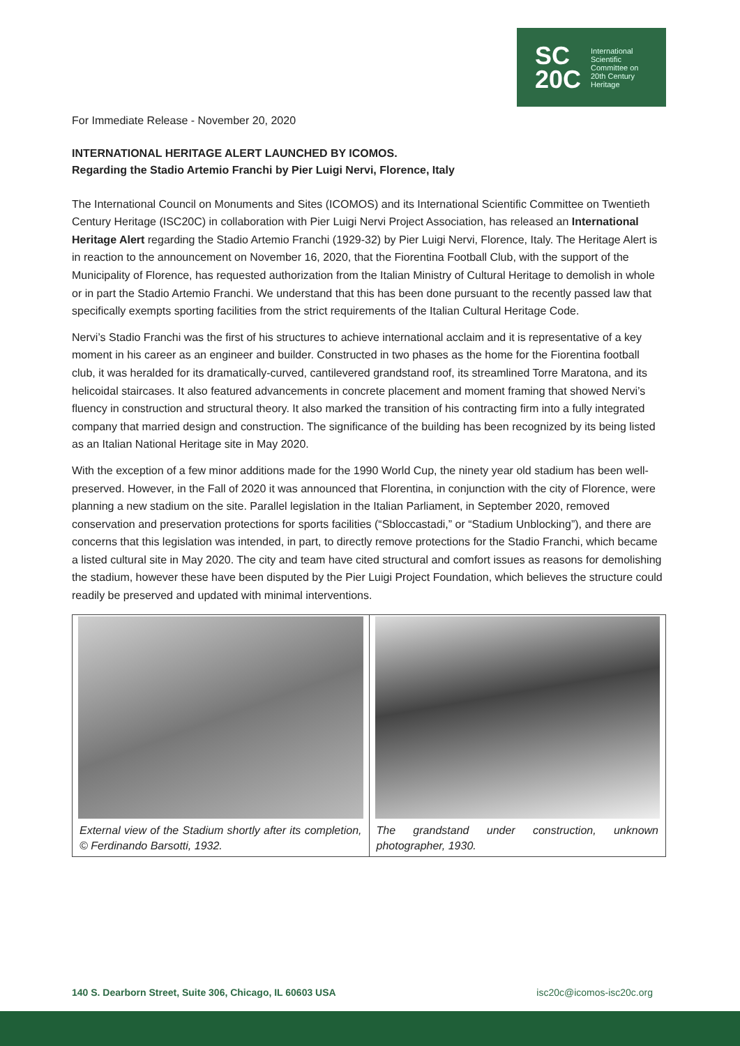SC
20C
International
Scientific
Committee on
20th Century
Heritage
For Immediate Release - November 20, 2020
INTERNATIONAL HERITAGE ALERT LAUNCHED BY ICOMOS.
Regarding the Stadio Artemio Franchi by Pier Luigi Nervi, Florence, Italy
The International Council on Monuments and Sites (ICOMOS) and its International Scientific Committee on Twentieth Century Heritage (ISC20C) in collaboration with Pier Luigi Nervi Project Association, has released an International Heritage Alert regarding the Stadio Artemio Franchi (1929-32) by Pier Luigi Nervi, Florence, Italy. The Heritage Alert is in reaction to the announcement on November 16, 2020, that the Fiorentina Football Club, with the support of the Municipality of Florence, has requested authorization from the Italian Ministry of Cultural Heritage to demolish in whole or in part the Stadio Artemio Franchi. We understand that this has been done pursuant to the recently passed law that specifically exempts sporting facilities from the strict requirements of the Italian Cultural Heritage Code.
Nervi’s Stadio Franchi was the first of his structures to achieve international acclaim and it is representative of a key moment in his career as an engineer and builder. Constructed in two phases as the home for the Fiorentina football club, it was heralded for its dramatically-curved, cantilevered grandstand roof, its streamlined Torre Maratona, and its helicoidal staircases. It also featured advancements in concrete placement and moment framing that showed Nervi’s fluency in construction and structural theory. It also marked the transition of his contracting firm into a fully integrated company that married design and construction. The significance of the building has been recognized by its being listed as an Italian National Heritage site in May 2020.
With the exception of a few minor additions made for the 1990 World Cup, the ninety year old stadium has been well-preserved. However, in the Fall of 2020 it was announced that Florentina, in conjunction with the city of Florence, were planning a new stadium on the site. Parallel legislation in the Italian Parliament, in September 2020, removed conservation and preservation protections for sports facilities (“Sbloccastadi,” or “Stadium Unblocking”), and there are concerns that this legislation was intended, in part, to directly remove protections for the Stadio Franchi, which became a listed cultural site in May 2020. The city and team have cited structural and comfort issues as reasons for demolishing the stadium, however these have been disputed by the Pier Luigi Project Foundation, which believes the structure could readily be preserved and updated with minimal interventions.
External view of the Stadium shortly after its completion, © Ferdinando Barsotti, 1932.
The grandstand under construction, unknown photographer, 1930.
140 S. Dearborn Street, Suite 306, Chicago, IL 60603 USA isc20c@icomos-isc20c.org